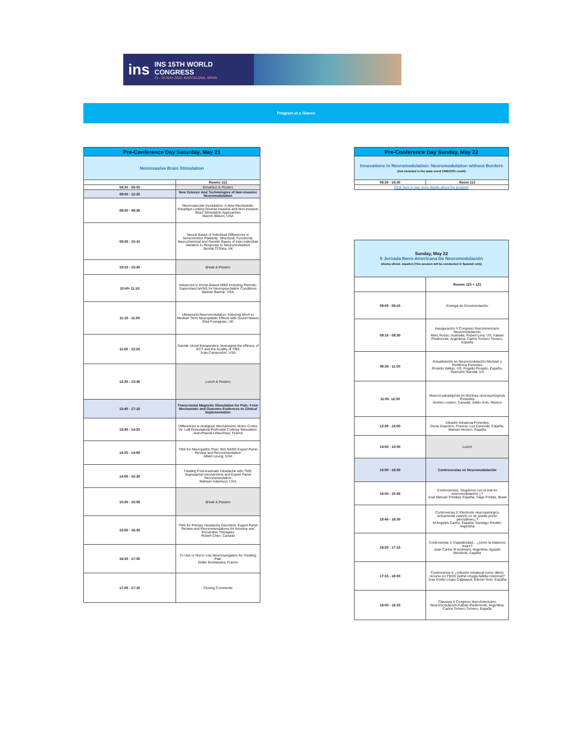ins
INS 15TH WORLD CONGRESS
21 - 26 MAY 2022, BARCELONA, SPAIN
Program at a Glance
| Pre-Conference Day Saturday, May 21 | |
| Noninvasive Brain Stimulation | |
| | Rooms 112 |
| 08:30 - 09:00 | Breakfast & Posters |
| 09:00 - 12:25 | New Science And Technologies of Non-invasive Neuromodulation |
| 09:00 - 09:35 | Neurovascular-modulation: A New Mechanistic Paradigm Linking Diverse Invasive and Non-invasive Brain Stimulation Approaches Marom Bikson, USA |
| 09:35 - 10:10 | Neural Bases of Individual Differences in Sensorimotor Plasticity: Structural, Functional, Neurochemical and Genetic Bases of Inter-individual Variation in Response to Neuromodulation Jacinta O'Shea, UK |
| 10:10 - 10:40 | Break & Posters |
| 10:40- 11:15 | Advanced in Home-Based NIBS including Remote-Supervised taVNS for Neuropsychiatric Conditions Badran Bashar, USA |
| 11:15 - 11:50 | Ultrasound Neuromodulation: Inducing Short to Medium Term Neuroplastic Effects with Sound Waves Elsa Fouragnan, UK |
| 11:50 - 12:25 | Suicide circuit therapeutics: leveraging the efficacy of ECT and the focality of TMS Joan Camprodon, USA |
| 12:25 - 13:45 | Lunch & Posters |
| 13:45 - 17:15 | Transcranial Magnetic Stimulation for Pain: From Mechanistic and Outcome Evidences to Clinical Implementation |
| 13:45 - 14:20 | Differences in Analgesic Mechanisms: Motor Cortex Vs. Left Dorsolateral Prefrontal Cortices Stimulation Jean-Pascal Lefaucheur, France |
| 14:20 - 14:55 | TMS for Neuropathic Pain: INS-NANS Expert Panel Review and Recommendation Albert Leung, USA |
| 14:55 - 15:30 | Treating Post-traumatic Headache with TMS: Supraspinal mechanisms and Expert Panel Recommendation Maheen Adamson, USA |
| 15:30 - 15:55 | Break & Posters |
| 15:55 - 16:30 | TMS for Primary Headache Disorders: Expert Panel Review and Recommendations for Abortive and Preventive Therapies Robert Chen, Canada |
| 16:30 - 17:05 | To Use or Not to Use Neuronavigation for Treating Pain Didier Bouhassira, France |
| 17:05 - 17:15 | Closing Comments |
| Pre-Conference Day Sunday, May 22 | |
| Innovations in Neuromodulation: Neuromodulation without Borders (Not included in the main event CME/CPD credit) | |
| 08:30 - 18:30 | Room 112 |
| Click here to see more details about the program | |
| Sunday, May 22 II Jornada Ibero-Americana De Neuromodulación Idioma oficial: español (This session will be conducted in Spanish only) | |
| | Rooms 120 + 121 |
| 09:00 - 09:15 | Entrega de Documentación |
| 09:15 - 09:30 | Inauguración II Congreso IberoAmericano Neuromodulación Marc Russo, Australia; Robert Levy, US; Fabian Piedimonte, Argentina; Carlos Tornero Tornero, España |
| 09:30 - 11:00 | Actualización en Neuromodulación Medular y Periférica Ponentes Ricardo Vallejo, US. Rogelio Rosado, España. Giancarlo Barolat, US |
| 11:00- 12:30 | Nuevos paradigmas en técnicas neuroquirúrgicas Ponentes Andres Lozano, Canadá; Julián Soto, Mexico |
| 12:30 - 14:00 | Infusión Intratecal Ponentes Denis Dupoiron, Francia; Luz Canovás, España; Manuel Herrero, España |
| 14:00 - 15:00 | Lunch |
| 15:00 - 18:00 | Controversias en Neuromodulación |
| 15:00 - 15:45 | Controversia1. Seguimos con el trial en neuromodulación ¿? José Manuel Trinidad, España; Tiago Freitas, Brasil |
| 15:45 - 16:30 | Controversia 2: Electrodo neuroquirúrgico únicamente cuando no se puede poner percutáneo¿? M Angeles Canós, España; Santiago Driollet, Argentina |
| 16:30 - 17:15 | Controversia 3: Espasticidad... ¿cómo la tratamos mejor? Juan Carlos M Andreani, Argentina; Agustin Mendiola, España |
| 17:15 - 18:00 | Controversia 4: ¿Infusión intratecal como último recurso en FBSS (sdme cirugía fallida columna)? Jose Emilio Llopis Calatayud, Eliezer Soto. España |
| 18:00 - 18:15 | Clausura II Congreso IberoAmericano Neuromodulación Fabian Piedimonte, Argentina; Carlos Tornero Tornero, España |